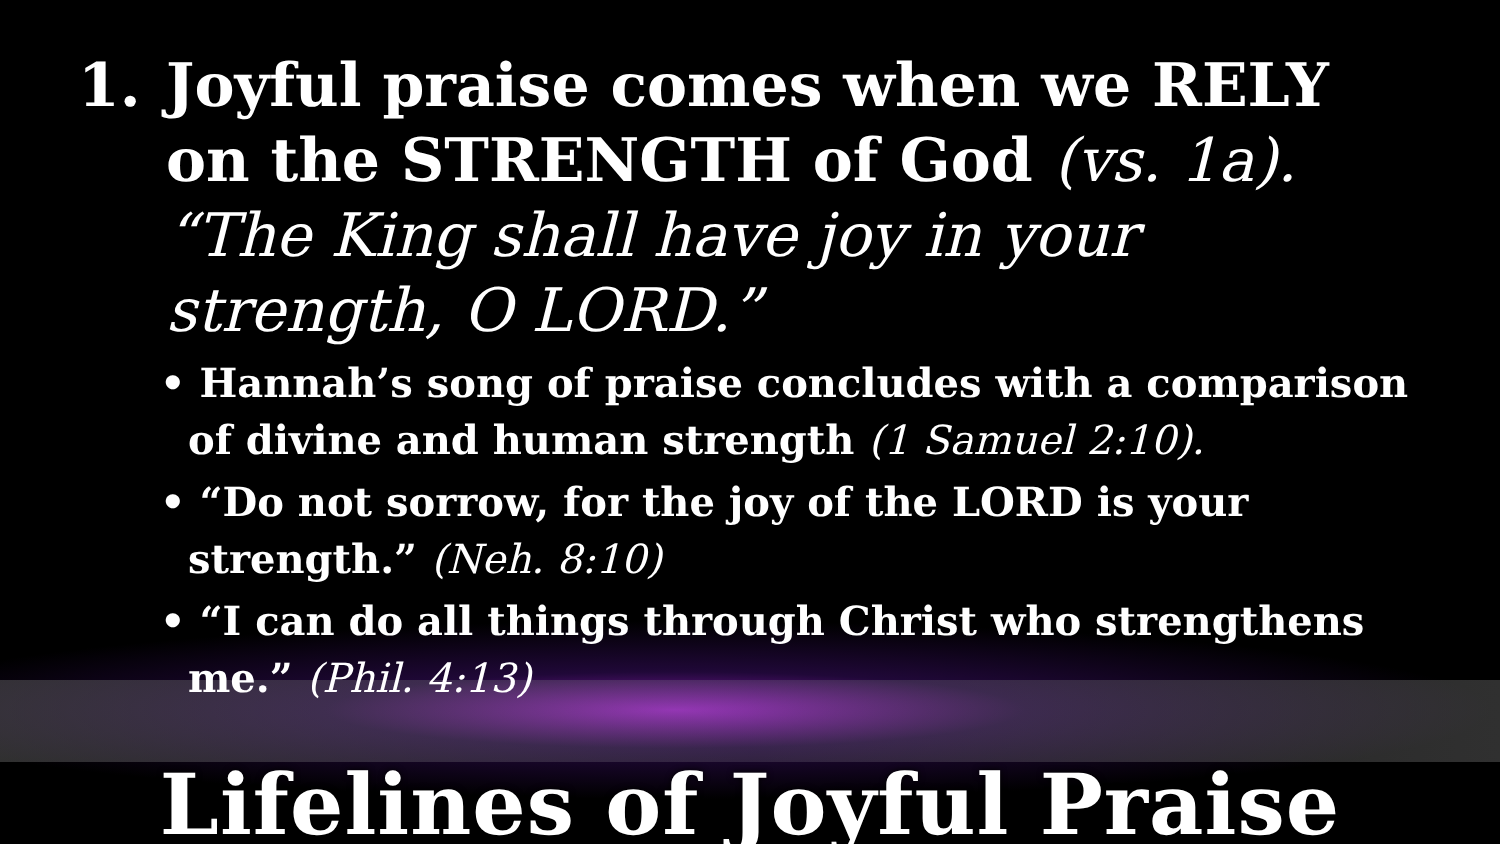1. Joyful praise comes when we RELY on the STRENGTH of God (vs. 1a). “The King shall have joy in your strength, O LORD.”
• Hannah’s song of praise concludes with a comparison of divine and human strength (1 Samuel 2:10).
• “Do not sorrow, for the joy of the LORD is your strength.” (Neh. 8:10)
• “I can do all things through Christ who strengthens me.” (Phil. 4:13)
Lifelines of Joyful Praise